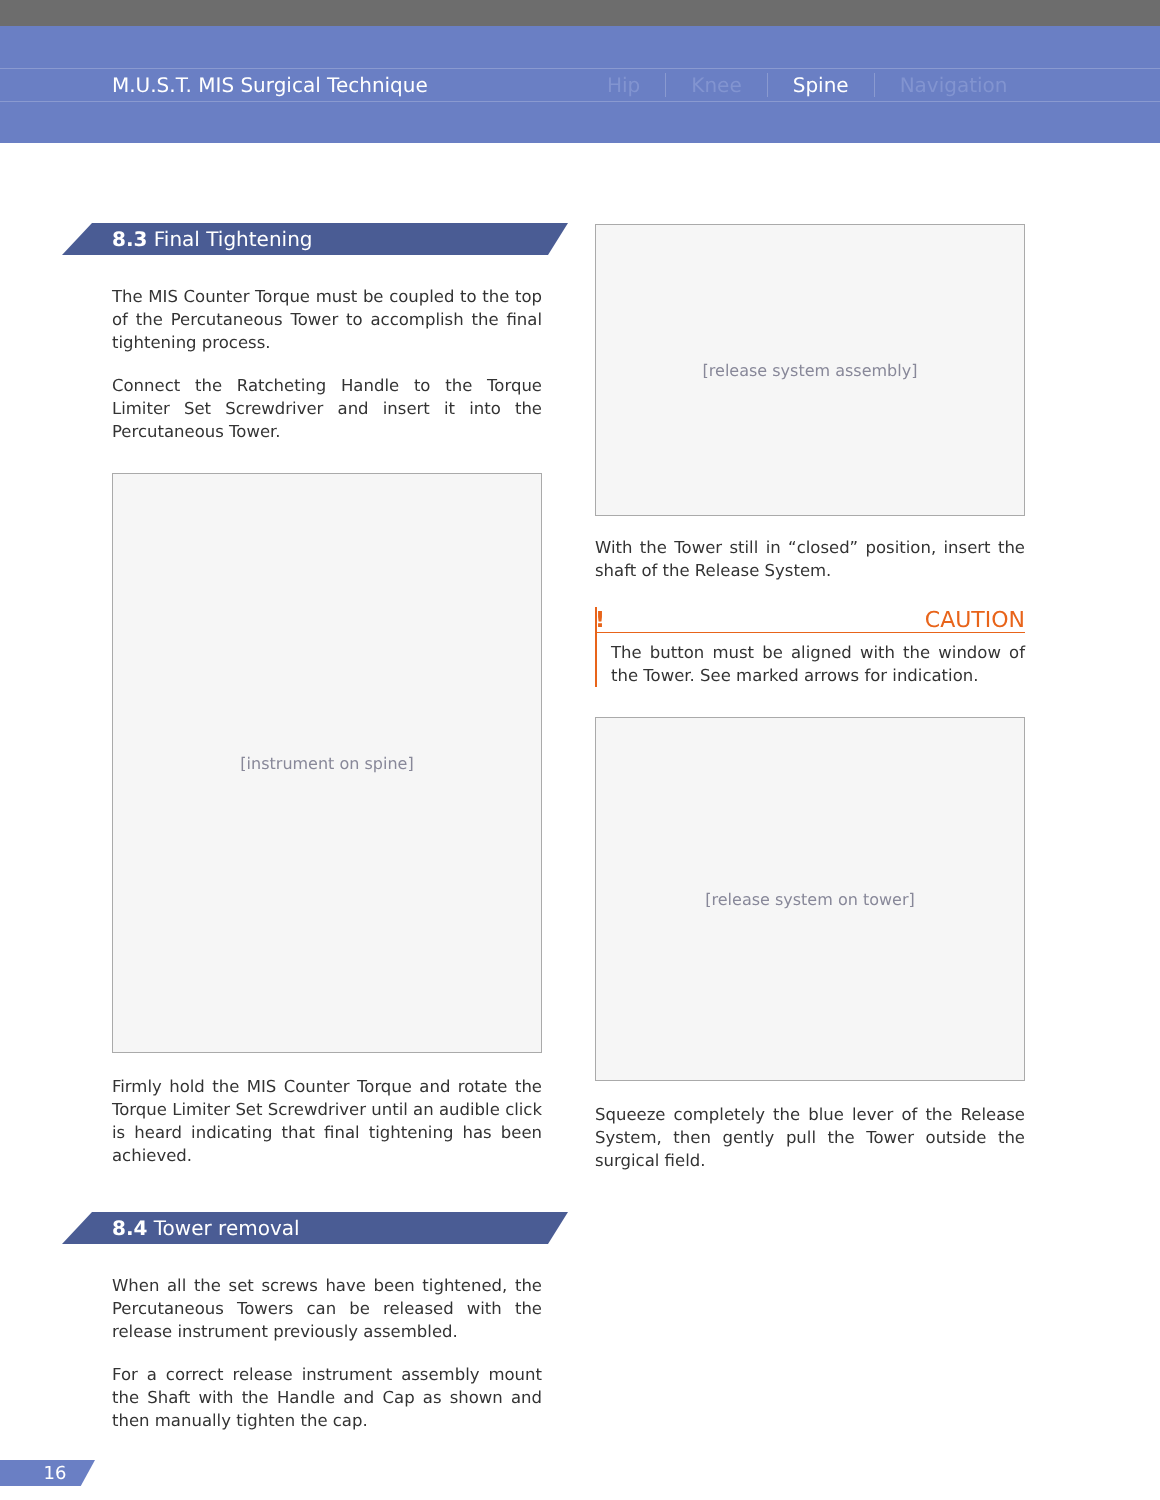M.U.S.T. MIS Surgical Technique Hip Knee Spine Navigation
8.3 Final Tightening
The MIS Counter Torque must be coupled to the top of the Percutaneous Tower to accomplish the final tightening process.
Connect the Ratcheting Handle to the Torque Limiter Set Screwdriver and insert it into the Percutaneous Tower.
[instrument on spine]
Firmly hold the MIS Counter Torque and rotate the Torque Limiter Set Screwdriver until an audible click is heard indicating that final tightening has been achieved.
8.4 Tower removal
When all the set screws have been tightened, the Percutaneous Towers can be released with the release instrument previously assembled.
For a correct release instrument assembly mount the Shaft with the Handle and Cap as shown and then manually tighten the cap.
[release system assembly]
With the Tower still in “closed” position, insert the shaft of the Release System.
! CAUTION
The button must be aligned with the window of the Tower. See marked arrows for indication.
[release system on tower]
Squeeze completely the blue lever of the Release System, then gently pull the Tower outside the surgical field.
16